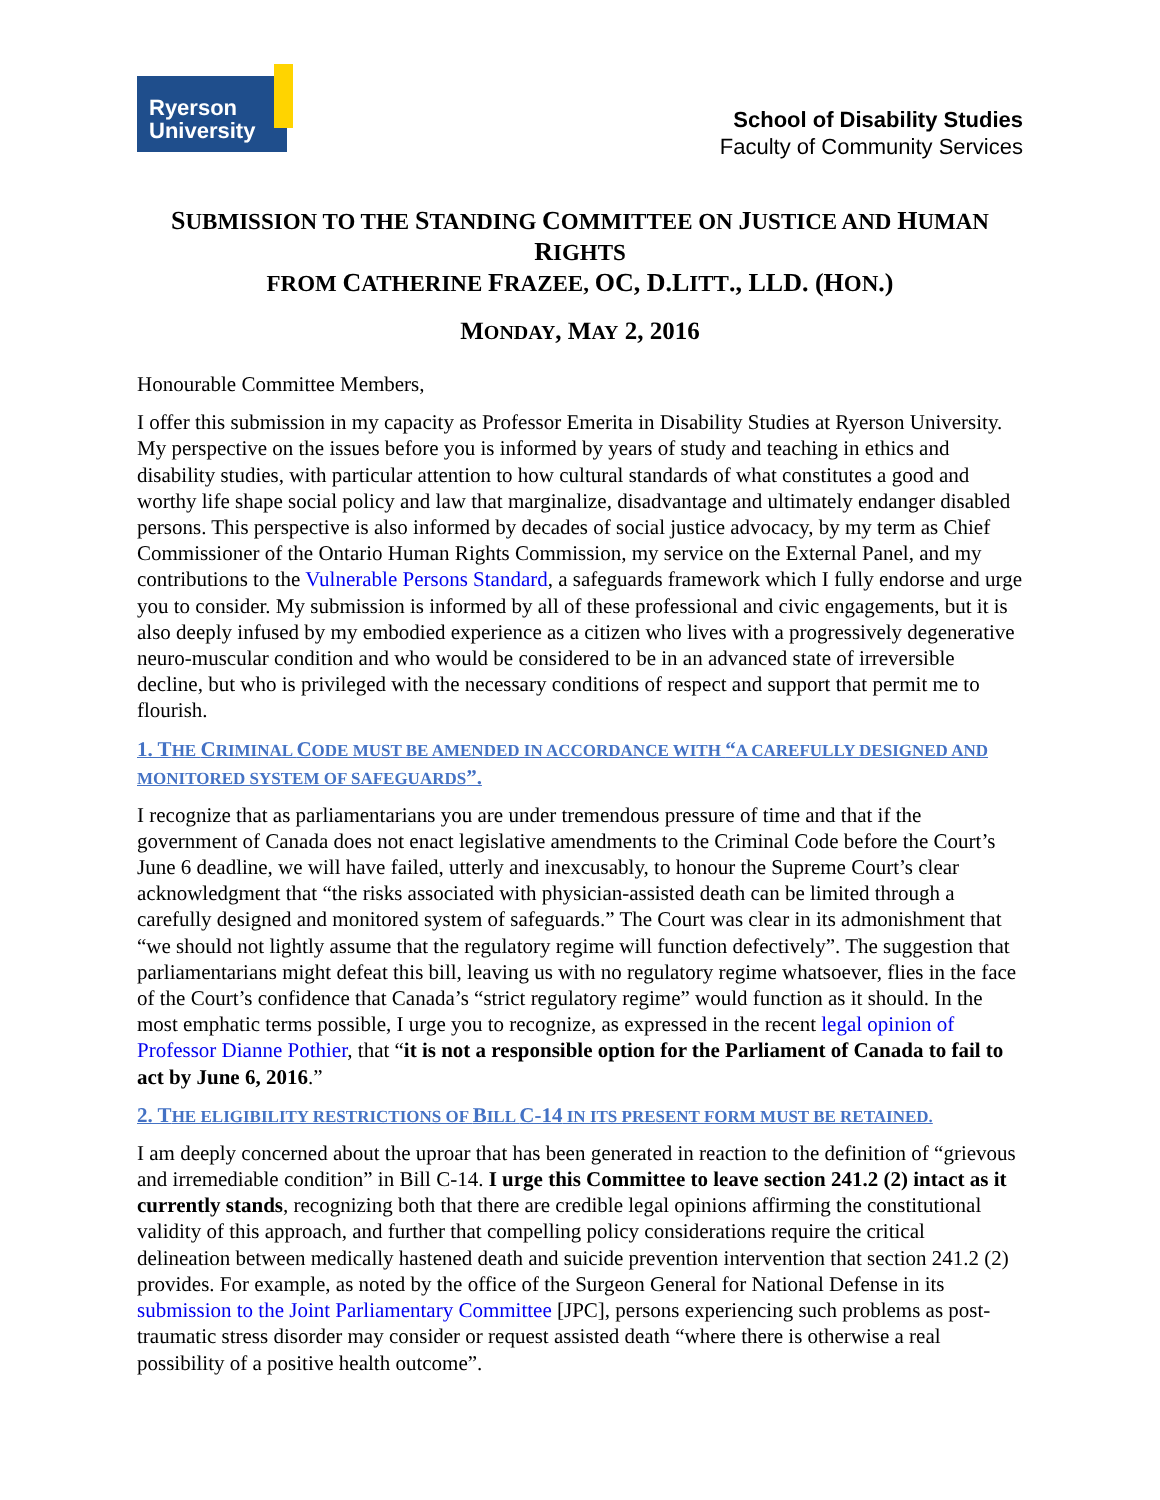Ryerson University
School of Disability Studies
Faculty of Community Services
SUBMISSION TO THE STANDING COMMITTEE ON JUSTICE AND HUMAN RIGHTS
FROM CATHERINE FRAZEE, OC, D.LITT., LLD. (HON.)
MONDAY, MAY 2, 2016
Honourable Committee Members,
I offer this submission in my capacity as Professor Emerita in Disability Studies at Ryerson University. My perspective on the issues before you is informed by years of study and teaching in ethics and disability studies, with particular attention to how cultural standards of what constitutes a good and worthy life shape social policy and law that marginalize, disadvantage and ultimately endanger disabled persons. This perspective is also informed by decades of social justice advocacy, by my term as Chief Commissioner of the Ontario Human Rights Commission, my service on the External Panel, and my contributions to the Vulnerable Persons Standard, a safeguards framework which I fully endorse and urge you to consider. My submission is informed by all of these professional and civic engagements, but it is also deeply infused by my embodied experience as a citizen who lives with a progressively degenerative neuro-muscular condition and who would be considered to be in an advanced state of irreversible decline, but who is privileged with the necessary conditions of respect and support that permit me to flourish.
1. THE CRIMINAL CODE MUST BE AMENDED IN ACCORDANCE WITH “A CAREFULLY DESIGNED AND MONITORED SYSTEM OF SAFEGUARDS”.
I recognize that as parliamentarians you are under tremendous pressure of time and that if the government of Canada does not enact legislative amendments to the Criminal Code before the Court’s June 6 deadline, we will have failed, utterly and inexcusably, to honour the Supreme Court’s clear acknowledgment that “the risks associated with physician-assisted death can be limited through a carefully designed and monitored system of safeguards.” The Court was clear in its admonishment that “we should not lightly assume that the regulatory regime will function defectively”. The suggestion that parliamentarians might defeat this bill, leaving us with no regulatory regime whatsoever, flies in the face of the Court’s confidence that Canada’s “strict regulatory regime” would function as it should. In the most emphatic terms possible, I urge you to recognize, as expressed in the recent legal opinion of Professor Dianne Pothier, that “it is not a responsible option for the Parliament of Canada to fail to act by June 6, 2016.”
2. THE ELIGIBILITY RESTRICTIONS OF BILL C-14 IN ITS PRESENT FORM MUST BE RETAINED.
I am deeply concerned about the uproar that has been generated in reaction to the definition of “grievous and irremediable condition” in Bill C-14. I urge this Committee to leave section 241.2 (2) intact as it currently stands, recognizing both that there are credible legal opinions affirming the constitutional validity of this approach, and further that compelling policy considerations require the critical delineation between medically hastened death and suicide prevention intervention that section 241.2 (2) provides. For example, as noted by the office of the Surgeon General for National Defense in its submission to the Joint Parliamentary Committee [JPC], persons experiencing such problems as post-traumatic stress disorder may consider or request assisted death “where there is otherwise a real possibility of a positive health outcome”.